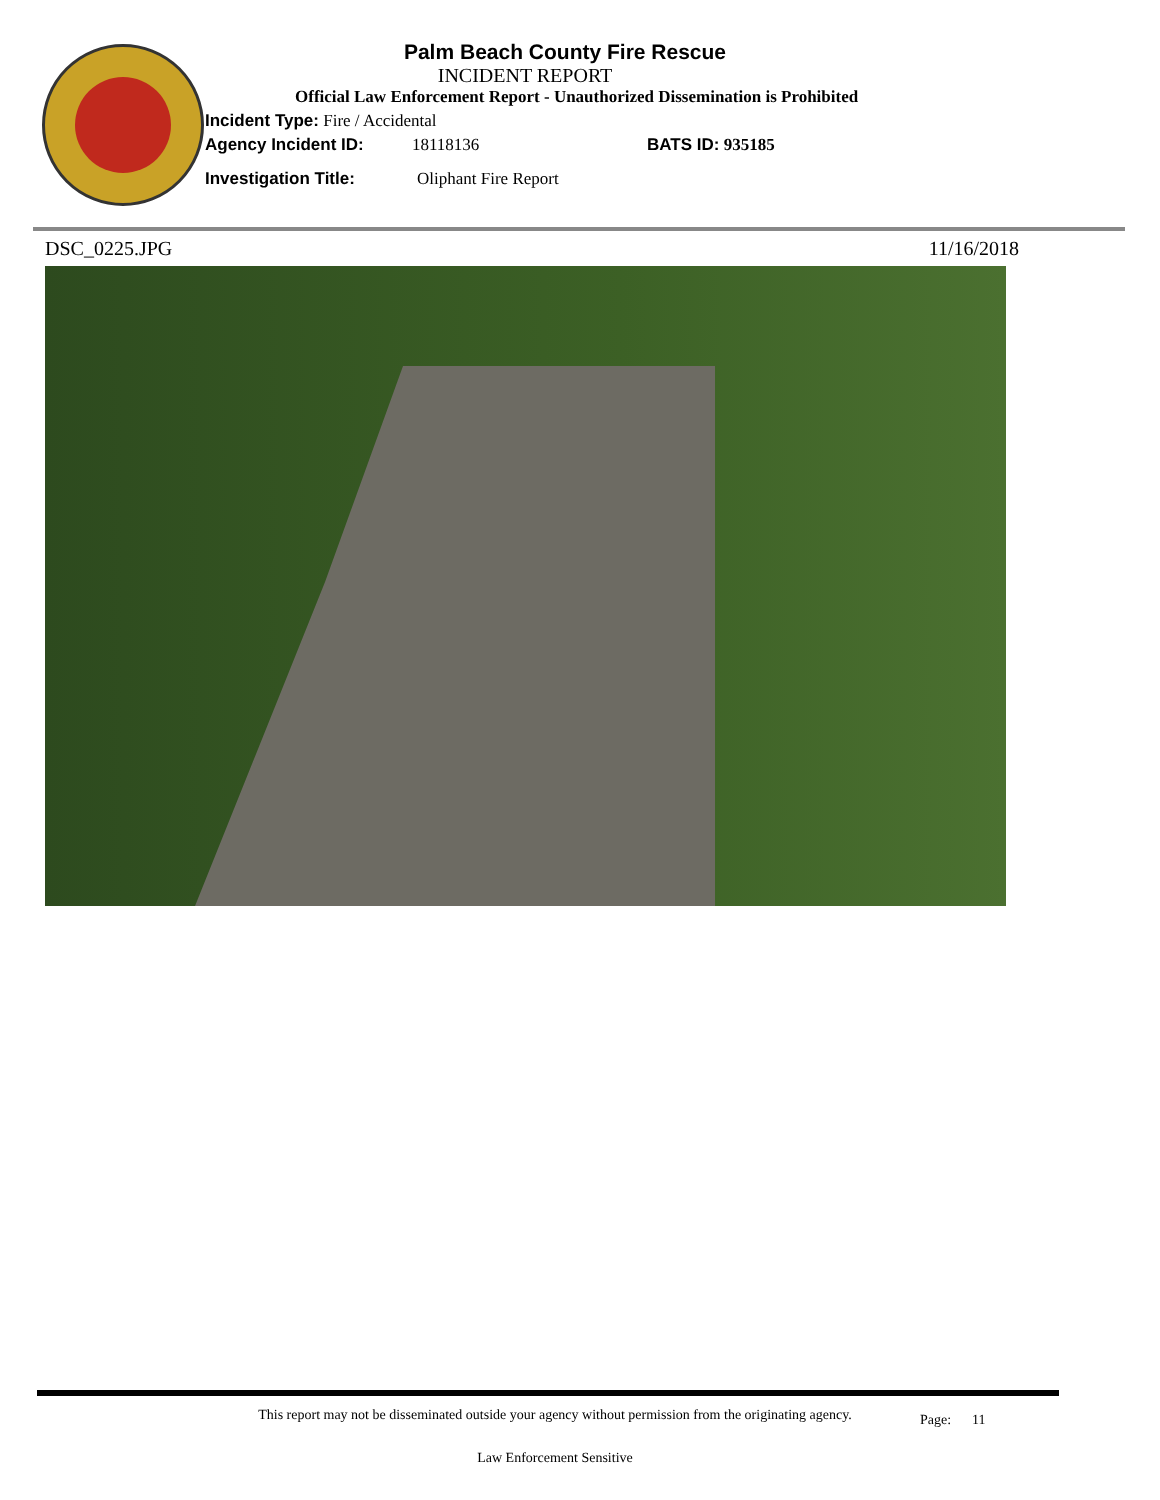Palm Beach County Fire Rescue
INCIDENT REPORT
Official Law Enforcement Report - Unauthorized Dissemination is Prohibited
Incident Type: Fire / Accidental
Agency Incident ID: 18118136 BATS ID: 935185
Investigation Title: Oliphant Fire Report
DSC_0225.JPG 11/16/2018
This report may not be disseminated outside your agency without permission from the originating agency.
Page: 11
Law Enforcement Sensitive